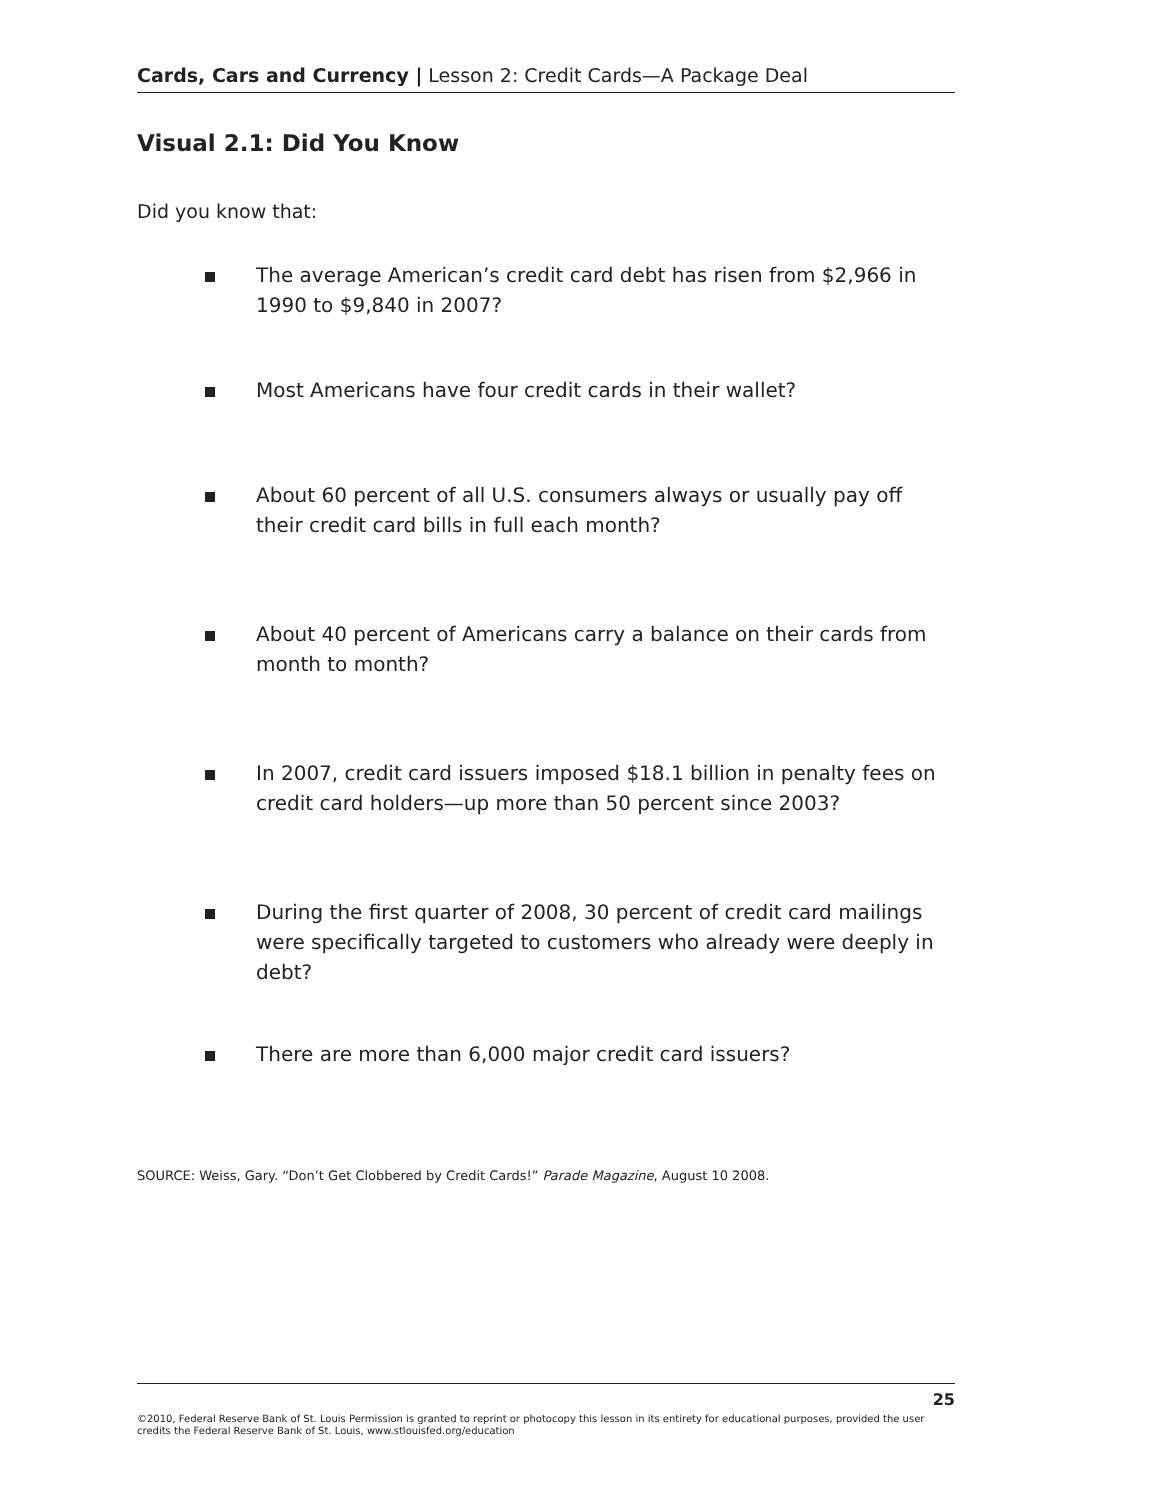Cards, Cars and Currency | Lesson 2: Credit Cards—A Package Deal
Visual 2.1: Did You Know
Did you know that:
The average American’s credit card debt has risen from $2,966 in 1990 to $9,840 in 2007?
Most Americans have four credit cards in their wallet?
About 60 percent of all U.S. consumers always or usually pay off their credit card bills in full each month?
About 40 percent of Americans carry a balance on their cards from month to month?
In 2007, credit card issuers imposed $18.1 billion in penalty fees on credit card holders—up more than 50 percent since 2003?
During the first quarter of 2008, 30 percent of credit card mailings were specifically targeted to customers who already were deeply in debt?
There are more than 6,000 major credit card issuers?
SOURCE: Weiss, Gary. “Don’t Get Clobbered by Credit Cards!” Parade Magazine, August 10 2008.
25
©2010, Federal Reserve Bank of St. Louis Permission is granted to reprint or photocopy this lesson in its entirety for educational purposes, provided the user credits the Federal Reserve Bank of St. Louis, www.stlouisfed.org/education